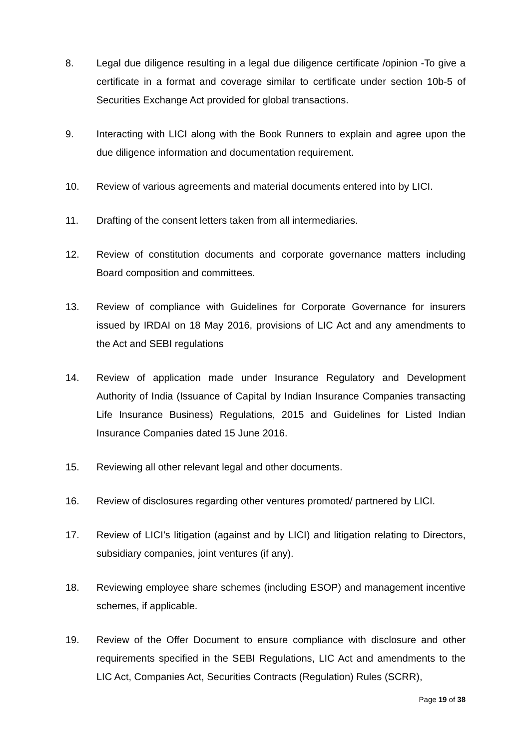8. Legal due diligence resulting in a legal due diligence certificate /opinion -To give a certificate in a format and coverage similar to certificate under section 10b-5 of Securities Exchange Act provided for global transactions.
9. Interacting with LICI along with the Book Runners to explain and agree upon the due diligence information and documentation requirement.
10. Review of various agreements and material documents entered into by LICI.
11. Drafting of the consent letters taken from all intermediaries.
12. Review of constitution documents and corporate governance matters including Board composition and committees.
13. Review of compliance with Guidelines for Corporate Governance for insurers issued by IRDAI on 18 May 2016, provisions of LIC Act and any amendments to the Act and SEBI regulations
14. Review of application made under Insurance Regulatory and Development Authority of India (Issuance of Capital by Indian Insurance Companies transacting Life Insurance Business) Regulations, 2015 and Guidelines for Listed Indian Insurance Companies dated 15 June 2016.
15. Reviewing all other relevant legal and other documents.
16. Review of disclosures regarding other ventures promoted/ partnered by LICI.
17. Review of LICI’s litigation (against and by LICI) and litigation relating to Directors, subsidiary companies, joint ventures (if any).
18. Reviewing employee share schemes (including ESOP) and management incentive schemes, if applicable.
19. Review of the Offer Document to ensure compliance with disclosure and other requirements specified in the SEBI Regulations, LIC Act and amendments to the LIC Act, Companies Act, Securities Contracts (Regulation) Rules (SCRR),
Page 19 of 38